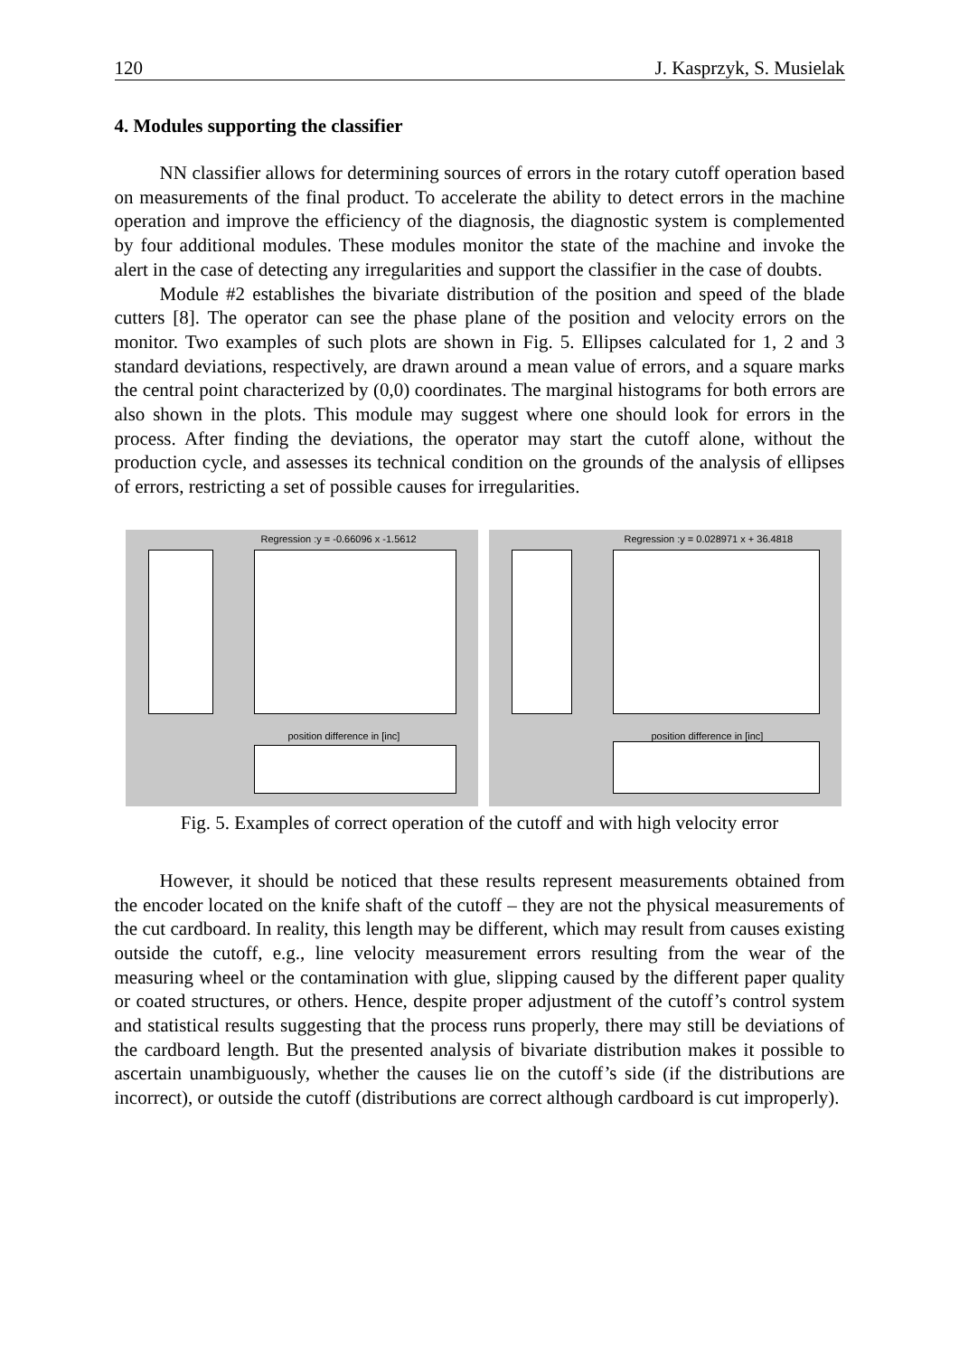120 J. Kasprzyk, S. Musielak
4. Modules supporting the classifier
NN classifier allows for determining sources of errors in the rotary cutoff operation based on measurements of the final product. To accelerate the ability to detect errors in the machine operation and improve the efficiency of the diagnosis, the diagnostic system is complemented by four additional modules. These modules monitor the state of the machine and invoke the alert in the case of detecting any irregularities and support the classifier in the case of doubts.
Module #2 establishes the bivariate distribution of the position and speed of the blade cutters [8]. The operator can see the phase plane of the position and velocity errors on the monitor. Two examples of such plots are shown in Fig. 5. Ellipses calculated for 1, 2 and 3 standard deviations, respectively, are drawn around a mean value of errors, and a square marks the central point characterized by (0,0) coordinates. The marginal histograms for both errors are also shown in the plots. This module may suggest where one should look for errors in the process. After finding the deviations, the operator may start the cutoff alone, without the production cycle, and assesses its technical condition on the grounds of the analysis of ellipses of errors, restricting a set of possible causes for irregularities.
Regression :y = -0.66096 x -1.5612
position difference in [inc]
Regression :y = 0.028971 x + 36.4818
position difference in [inc]
Fig. 5. Examples of correct operation of the cutoff and with high velocity error
However, it should be noticed that these results represent measurements obtained from the encoder located on the knife shaft of the cutoff – they are not the physical measurements of the cut cardboard. In reality, this length may be different, which may result from causes existing outside the cutoff, e.g., line velocity measurement errors resulting from the wear of the measuring wheel or the contamination with glue, slipping caused by the different paper quality or coated structures, or others. Hence, despite proper adjustment of the cutoff’s control system and statistical results suggesting that the process runs properly, there may still be deviations of the cardboard length. But the presented analysis of bivariate distribution makes it possible to ascertain unambiguously, whether the causes lie on the cutoff’s side (if the distributions are incorrect), or outside the cutoff (distributions are correct although cardboard is cut improperly).